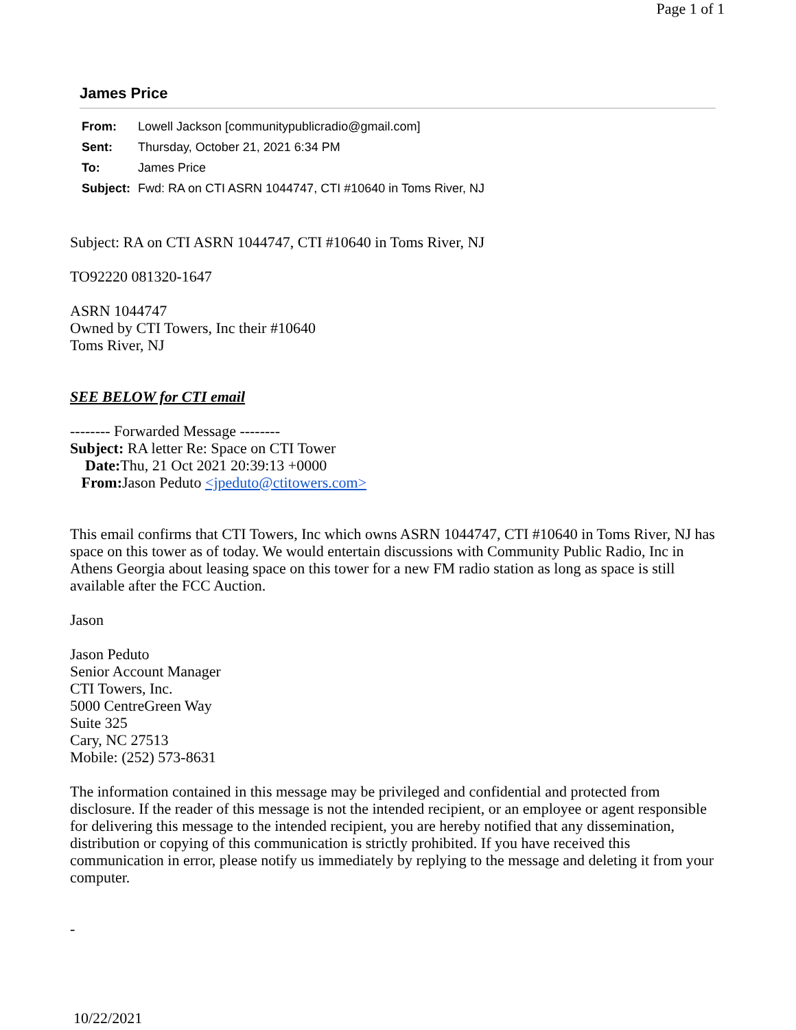Page 1 of 1
James Price
| From: | Lowell Jackson [communitypublicradio@gmail.com] |
| Sent: | Thursday, October 21, 2021 6:34 PM |
| To: | James Price |
| Subject: | Fwd: RA on CTI ASRN 1044747, CTI #10640 in Toms River, NJ |
Subject: RA on CTI ASRN 1044747, CTI #10640 in Toms River, NJ
TO92220 081320-1647
ASRN 1044747
Owned by CTI Towers, Inc their #10640
Toms River, NJ
SEE BELOW for CTI email
-------- Forwarded Message --------
Subject: RA letter Re: Space on CTI Tower
Date: Thu, 21 Oct 2021 20:39:13 +0000
From: Jason Peduto <jpeduto@ctitowers.com>
This email confirms that CTI Towers, Inc which owns ASRN 1044747, CTI #10640 in Toms River, NJ has space on this tower as of today. We would entertain discussions with Community Public Radio, Inc in Athens Georgia about leasing space on this tower for a new FM radio station as long as space is still available after the FCC Auction.
Jason
Jason Peduto
Senior Account Manager
CTI Towers, Inc.
5000 CentreGreen Way
Suite 325
Cary, NC 27513
Mobile: (252) 573-8631
The information contained in this message may be privileged and confidential and protected from disclosure. If the reader of this message is not the intended recipient, or an employee or agent responsible for delivering this message to the intended recipient, you are hereby notified that any dissemination, distribution or copying of this communication is strictly prohibited. If you have received this communication in error, please notify us immediately by replying to the message and deleting it from your computer.
-
10/22/2021